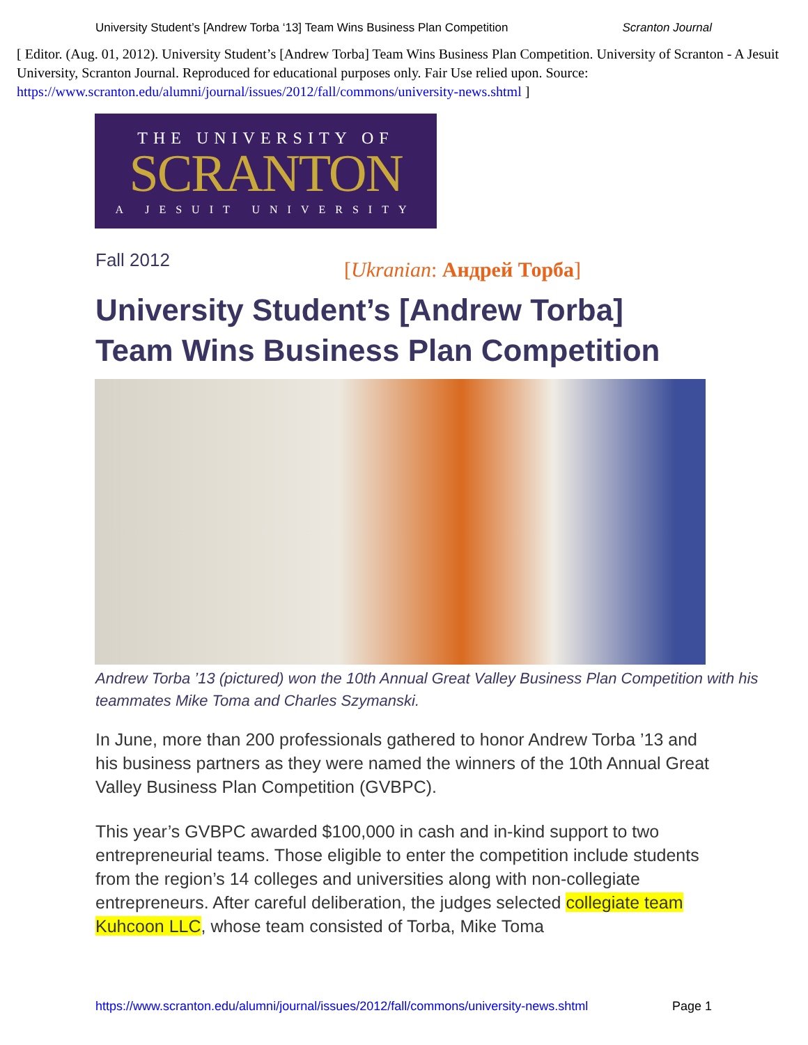University Student’s [Andrew Torba ‘13] Team Wins Business Plan Competition Scranton Journal
[ Editor. (Aug. 01, 2012). University Student’s [Andrew Torba] Team Wins Business Plan Competition. University of Scranton - A Jesuit University, Scranton Journal. Reproduced for educational purposes only. Fair Use relied upon. Source: https://www.scranton.edu/alumni/journal/issues/2012/fall/commons/university-news.shtml ]
THE UNIVERSITY OF
SCRANTON
A JESUIT UNIVERSITY
Fall 2012 [Ukranian: Андрей Торба]
University Student’s [Andrew Torba]
Team Wins Business Plan Competition
Andrew Torba ’13 (pictured) won the 10th Annual Great Valley Business Plan Competition with his teammates Mike Toma and Charles Szymanski.
In June, more than 200 professionals gathered to honor Andrew Torba ’13 and his business partners as they were named the winners of the 10th Annual Great Valley Business Plan Competition (GVBPC).
This year’s GVBPC awarded $100,000 in cash and in-kind support to two entrepreneurial teams. Those eligible to enter the competition include students from the region’s 14 colleges and universities along with non-collegiate entrepreneurs. After careful deliberation, the judges selected collegiate team Kuhcoon LLC, whose team consisted of Torba, Mike Toma
https://www.scranton.edu/alumni/journal/issues/2012/fall/commons/university-news.shtml Page 1